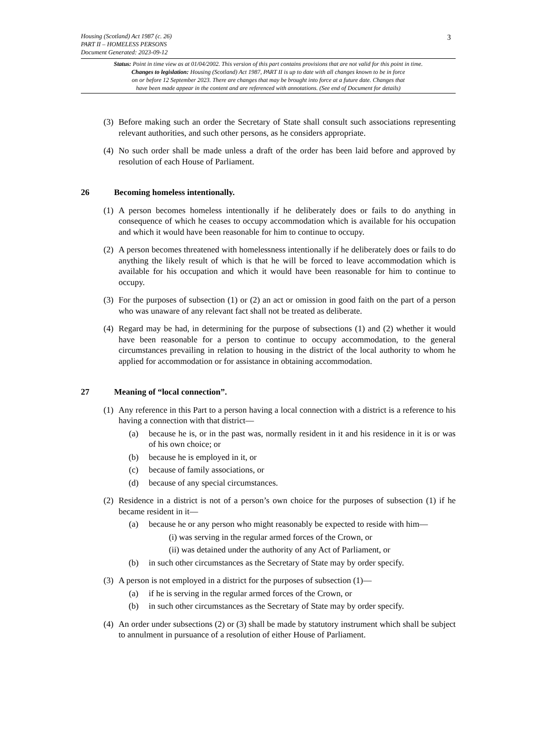Housing (Scotland) Act 1987 (c. 26)
PART II – HOMELESS PERSONS
Document Generated: 2023-09-12
3
Status: Point in time view as at 01/04/2002. This version of this part contains provisions that are not valid for this point in time.
Changes to legislation: Housing (Scotland) Act 1987, PART II is up to date with all changes known to be in force
on or before 12 September 2023. There are changes that may be brought into force at a future date. Changes that
have been made appear in the content and are referenced with annotations. (See end of Document for details)
(3) Before making such an order the Secretary of State shall consult such associations representing relevant authorities, and such other persons, as he considers appropriate.
(4) No such order shall be made unless a draft of the order has been laid before and approved by resolution of each House of Parliament.
26 Becoming homeless intentionally.
(1) A person becomes homeless intentionally if he deliberately does or fails to do anything in consequence of which he ceases to occupy accommodation which is available for his occupation and which it would have been reasonable for him to continue to occupy.
(2) A person becomes threatened with homelessness intentionally if he deliberately does or fails to do anything the likely result of which is that he will be forced to leave accommodation which is available for his occupation and which it would have been reasonable for him to continue to occupy.
(3) For the purposes of subsection (1) or (2) an act or omission in good faith on the part of a person who was unaware of any relevant fact shall not be treated as deliberate.
(4) Regard may be had, in determining for the purpose of subsections (1) and (2) whether it would have been reasonable for a person to continue to occupy accommodation, to the general circumstances prevailing in relation to housing in the district of the local authority to whom he applied for accommodation or for assistance in obtaining accommodation.
27 Meaning of “local connection”.
(1) Any reference in this Part to a person having a local connection with a district is a reference to his having a connection with that district—
(a) because he is, or in the past was, normally resident in it and his residence in it is or was of his own choice; or
(b) because he is employed in it, or
(c) because of family associations, or
(d) because of any special circumstances.
(2) Residence in a district is not of a person’s own choice for the purposes of subsection (1) if he became resident in it—
(a) because he or any person who might reasonably be expected to reside with him—
(i) was serving in the regular armed forces of the Crown, or
(ii) was detained under the authority of any Act of Parliament, or
(b) in such other circumstances as the Secretary of State may by order specify.
(3) A person is not employed in a district for the purposes of subsection (1)—
(a) if he is serving in the regular armed forces of the Crown, or
(b) in such other circumstances as the Secretary of State may by order specify.
(4) An order under subsections (2) or (3) shall be made by statutory instrument which shall be subject to annulment in pursuance of a resolution of either House of Parliament.